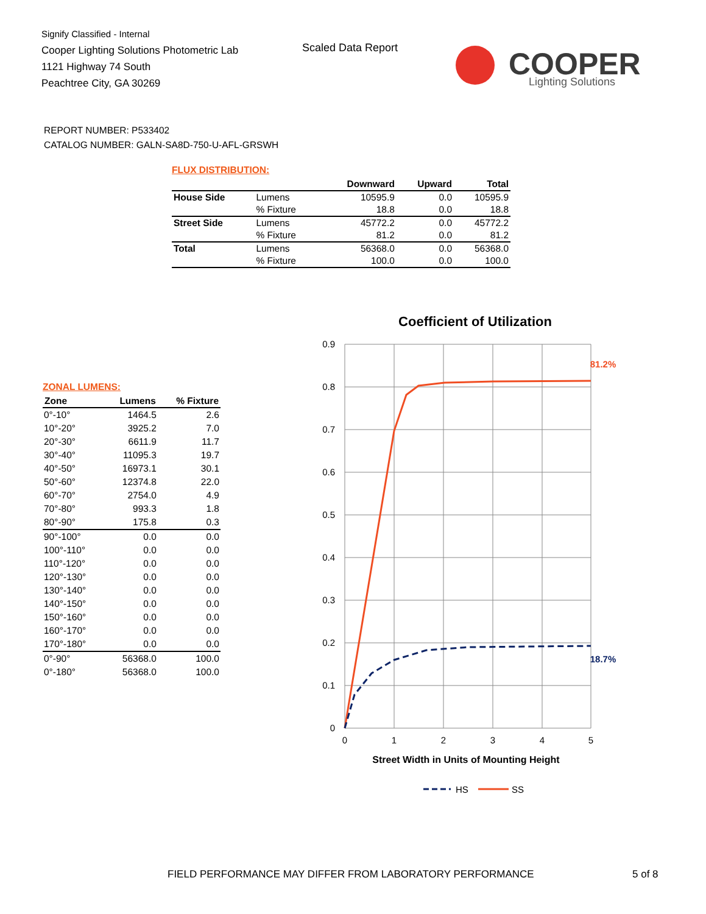Signify Classified - Internal
Cooper Lighting Solutions Photometric Lab
1121 Highway 74 South
Peachtree City, GA 30269
Scaled Data Report
COOPER
Lighting Solutions
REPORT NUMBER: P533402
CATALOG NUMBER: GALN-SA8D-750-U-AFL-GRSWH
FLUX DISTRIBUTION:
| | | Downward | Upward | Total |
| --- | --- | --- | --- | --- |
| House Side | Lumens | 10595.9 | 0.0 | 10595.9 |
| | % Fixture | 18.8 | 0.0 | 18.8 |
| Street Side | Lumens | 45772.2 | 0.0 | 45772.2 |
| | % Fixture | 81.2 | 0.0 | 81.2 |
| Total | Lumens | 56368.0 | 0.0 | 56368.0 |
| | % Fixture | 100.0 | 0.0 | 100.0 |
ZONAL LUMENS:
| Zone | Lumens | % Fixture |
| --- | --- | --- |
| 0°-10° | 1464.5 | 2.6 |
| 10°-20° | 3925.2 | 7.0 |
| 20°-30° | 6611.9 | 11.7 |
| 30°-40° | 11095.3 | 19.7 |
| 40°-50° | 16973.1 | 30.1 |
| 50°-60° | 12374.8 | 22.0 |
| 60°-70° | 2754.0 | 4.9 |
| 70°-80° | 993.3 | 1.8 |
| 80°-90° | 175.8 | 0.3 |
| 90°-100° | 0.0 | 0.0 |
| 100°-110° | 0.0 | 0.0 |
| 110°-120° | 0.0 | 0.0 |
| 120°-130° | 0.0 | 0.0 |
| 130°-140° | 0.0 | 0.0 |
| 140°-150° | 0.0 | 0.0 |
| 150°-160° | 0.0 | 0.0 |
| 160°-170° | 0.0 | 0.0 |
| 170°-180° | 0.0 | 0.0 |
| 0°-90° | 56368.0 | 100.0 |
| 0°-180° | 56368.0 | 100.0 |
Coefficient of Utilization
0.9
0.8
0.7
0.6
0.5
0.4
0.3
0.2
0.1
0
0
1
2
3
4
5
81.2%
18.7%
Street Width in Units of Mounting Height
HS
SS
FIELD PERFORMANCE MAY DIFFER FROM LABORATORY PERFORMANCE
5 of 8